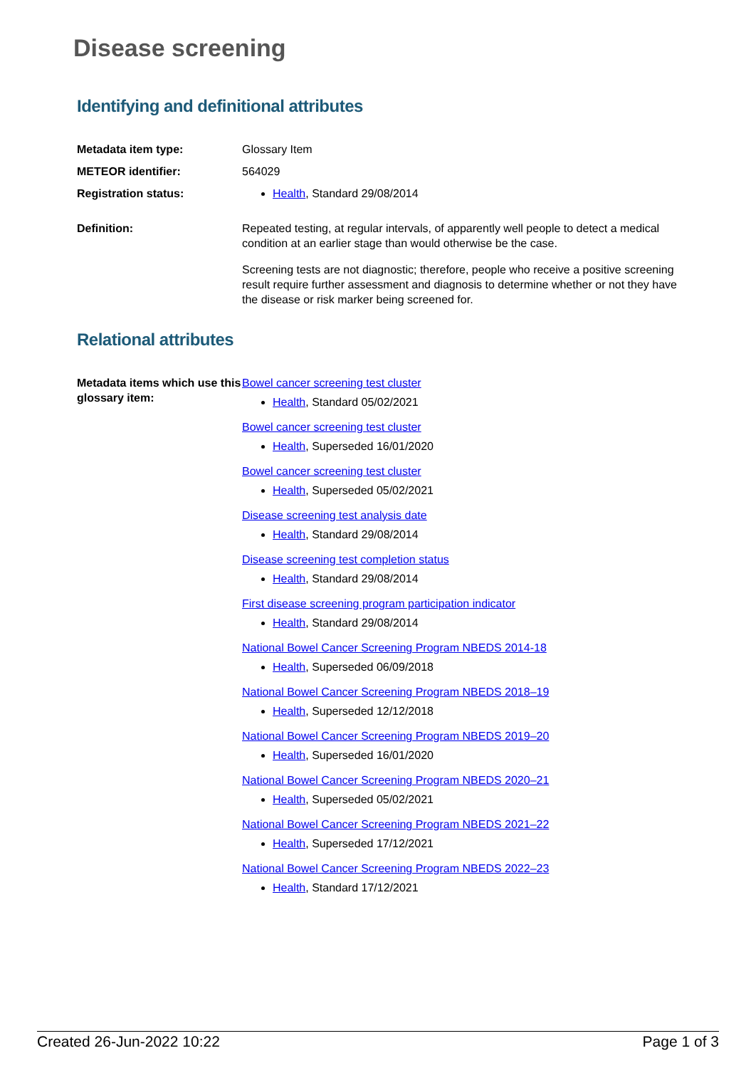Disease screening
Identifying and definitional attributes
Metadata item type: Glossary Item
METEOR identifier: 564029
Registration status: Health, Standard 29/08/2014
Definition: Repeated testing, at regular intervals, of apparently well people to detect a medical condition at an earlier stage than would otherwise be the case.
Screening tests are not diagnostic; therefore, people who receive a positive screening result require further assessment and diagnosis to determine whether or not they have the disease or risk marker being screened for.
Relational attributes
Metadata items which use this glossary item:
Bowel cancer screening test cluster
Health, Standard 05/02/2021
Bowel cancer screening test cluster
Health, Superseded 16/01/2020
Bowel cancer screening test cluster
Health, Superseded 05/02/2021
Disease screening test analysis date
Health, Standard 29/08/2014
Disease screening test completion status
Health, Standard 29/08/2014
First disease screening program participation indicator
Health, Standard 29/08/2014
National Bowel Cancer Screening Program NBEDS 2014-18
Health, Superseded 06/09/2018
National Bowel Cancer Screening Program NBEDS 2018–19
Health, Superseded 12/12/2018
National Bowel Cancer Screening Program NBEDS 2019–20
Health, Superseded 16/01/2020
National Bowel Cancer Screening Program NBEDS 2020–21
Health, Superseded 05/02/2021
National Bowel Cancer Screening Program NBEDS 2021–22
Health, Superseded 17/12/2021
National Bowel Cancer Screening Program NBEDS 2022–23
Health, Standard 17/12/2021
Created 26-Jun-2022 10:22 Page 1 of 3